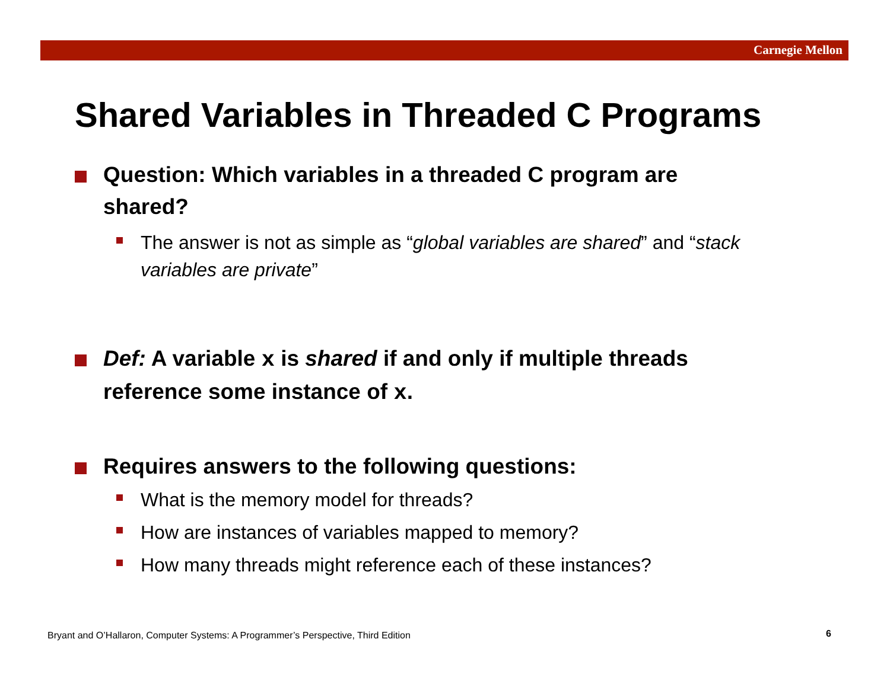Carnegie Mellon
Shared Variables in Threaded C Programs
Question: Which variables in a threaded C program are shared?
The answer is not as simple as “global variables are shared” and “stack variables are private”
Def: A variable x is shared if and only if multiple threads reference some instance of x.
Requires answers to the following questions:
What is the memory model for threads?
How are instances of variables mapped to memory?
How many threads might reference each of these instances?
Bryant and O’Hallaron, Computer Systems: A Programmer’s Perspective, Third Edition
6